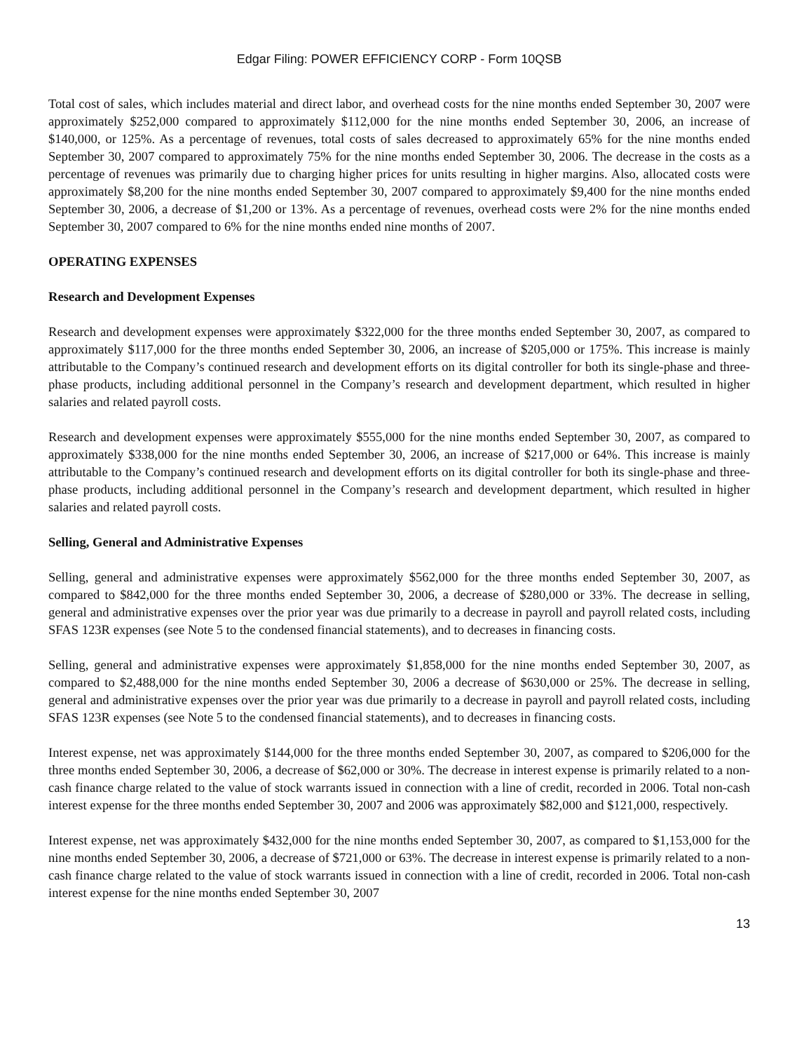Edgar Filing: POWER EFFICIENCY CORP - Form 10QSB
Total cost of sales, which includes material and direct labor, and overhead costs for the nine months ended September 30, 2007 were approximately $252,000 compared to approximately $112,000 for the nine months ended September 30, 2006, an increase of $140,000, or 125%. As a percentage of revenues, total costs of sales decreased to approximately 65% for the nine months ended September 30, 2007 compared to approximately 75% for the nine months ended September 30, 2006. The decrease in the costs as a percentage of revenues was primarily due to charging higher prices for units resulting in higher margins. Also, allocated costs were approximately $8,200 for the nine months ended September 30, 2007 compared to approximately $9,400 for the nine months ended September 30, 2006, a decrease of $1,200 or 13%. As a percentage of revenues, overhead costs were 2% for the nine months ended September 30, 2007 compared to 6% for the nine months ended nine months of 2007.
OPERATING EXPENSES
Research and Development Expenses
Research and development expenses were approximately $322,000 for the three months ended September 30, 2007, as compared to approximately $117,000 for the three months ended September 30, 2006, an increase of $205,000 or 175%. This increase is mainly attributable to the Company’s continued research and development efforts on its digital controller for both its single-phase and three-phase products, including additional personnel in the Company’s research and development department, which resulted in higher salaries and related payroll costs.
Research and development expenses were approximately $555,000 for the nine months ended September 30, 2007, as compared to approximately $338,000 for the nine months ended September 30, 2006, an increase of $217,000 or 64%. This increase is mainly attributable to the Company’s continued research and development efforts on its digital controller for both its single-phase and three-phase products, including additional personnel in the Company’s research and development department, which resulted in higher salaries and related payroll costs.
Selling, General and Administrative Expenses
Selling, general and administrative expenses were approximately $562,000 for the three months ended September 30, 2007, as compared to $842,000 for the three months ended September 30, 2006, a decrease of $280,000 or 33%. The decrease in selling, general and administrative expenses over the prior year was due primarily to a decrease in payroll and payroll related costs, including SFAS 123R expenses (see Note 5 to the condensed financial statements), and to decreases in financing costs.
Selling, general and administrative expenses were approximately $1,858,000 for the nine months ended September 30, 2007, as compared to $2,488,000 for the nine months ended September 30, 2006 a decrease of $630,000 or 25%. The decrease in selling, general and administrative expenses over the prior year was due primarily to a decrease in payroll and payroll related costs, including SFAS 123R expenses (see Note 5 to the condensed financial statements), and to decreases in financing costs.
Interest expense, net was approximately $144,000 for the three months ended September 30, 2007, as compared to $206,000 for the three months ended September 30, 2006, a decrease of $62,000 or 30%. The decrease in interest expense is primarily related to a non-cash finance charge related to the value of stock warrants issued in connection with a line of credit, recorded in 2006. Total non-cash interest expense for the three months ended September 30, 2007 and 2006 was approximately $82,000 and $121,000, respectively.
Interest expense, net was approximately $432,000 for the nine months ended September 30, 2007, as compared to $1,153,000 for the nine months ended September 30, 2006, a decrease of $721,000 or 63%. The decrease in interest expense is primarily related to a non-cash finance charge related to the value of stock warrants issued in connection with a line of credit, recorded in 2006. Total non-cash interest expense for the nine months ended September 30, 2007
13